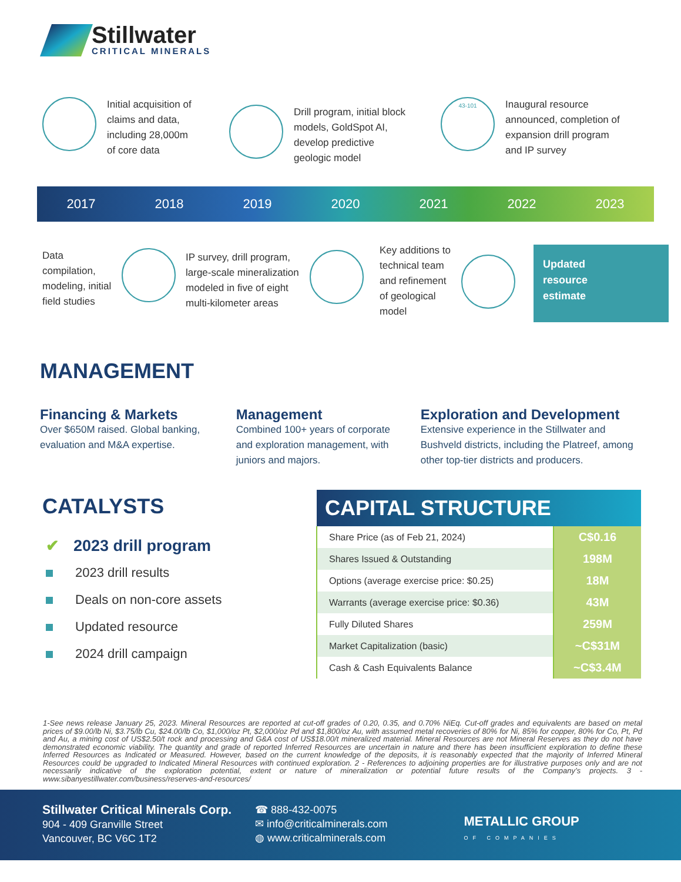Stillwater
CRITICAL MINERALS
Initial acquisition of
claims and data,
including 28,000m
of core data
Drill program, initial block
models, GoldSpot AI,
develop predictive
geologic model
43-101
Inaugural resource
announced, completion of
expansion drill program
and IP survey
2017 2018 2019 2020 2021 2022 2023
Data
compilation,
modeling, initial
field studies
IP survey, drill program,
large-scale mineralization
modeled in five of eight
multi-kilometer areas
Key additions to
technical team
and refinement
of geological
model
Updated
resource
estimate
MANAGEMENT
Financing & Markets
Over $650M raised. Global banking, evaluation and M&A expertise.
Management
Combined 100+ years of corporate and exploration management, with juniors and majors.
Exploration and Development
Extensive experience in the Stillwater and Bushveld districts, including the Platreef, among other top-tier districts and producers.
CATALYSTS
✔ 2023 drill program
2023 drill results
Deals on non-core assets
Updated resource
2024 drill campaign
| CAPITAL STRUCTURE | |
| --- | --- |
| Share Price (as of Feb 21, 2024) | C$0.16 |
| Shares Issued & Outstanding | 198M |
| Options (average exercise price: $0.25) | 18M |
| Warrants (average exercise price: $0.36) | 43M |
| Fully Diluted Shares | 259M |
| Market Capitalization (basic) | ~C$31M |
| Cash & Cash Equivalents Balance | ~C$3.4M |
1-See news release January 25, 2023. Mineral Resources are reported at cut-off grades of 0.20, 0.35, and 0.70% NiEq. Cut-off grades and equivalents are based on metal prices of $9.00/lb Ni, $3.75/lb Cu, $24.00/lb Co, $1,000/oz Pt, $2,000/oz Pd and $1,800/oz Au, with assumed metal recoveries of 80% for Ni, 85% for copper, 80% for Co, Pt, Pd and Au, a mining cost of US$2.50/t rock and processing and G&A cost of US$18.00/t mineralized material. Mineral Resources are not Mineral Reserves as they do not have demonstrated economic viability. The quantity and grade of reported Inferred Resources are uncertain in nature and there has been insufficient exploration to define these Inferred Resources as Indicated or Measured. However, based on the current knowledge of the deposits, it is reasonably expected that the majority of Inferred Mineral Resources could be upgraded to Indicated Mineral Resources with continued exploration. 2 - References to adjoining properties are for illustrative purposes only and are not necessarily indicative of the exploration potential, extent or nature of mineralization or potential future results of the Company’s projects. 3 - www.sibanyestillwater.com/business/reserves-and-resources/
Stillwater Critical Minerals Corp.
904 - 409 Granville Street
Vancouver, BC V6C 1T2
☎ 888-432-0075
✉ info@criticalminerals.com
◍ www.criticalminerals.com
METALLIC GROUP
OF COMPANIES